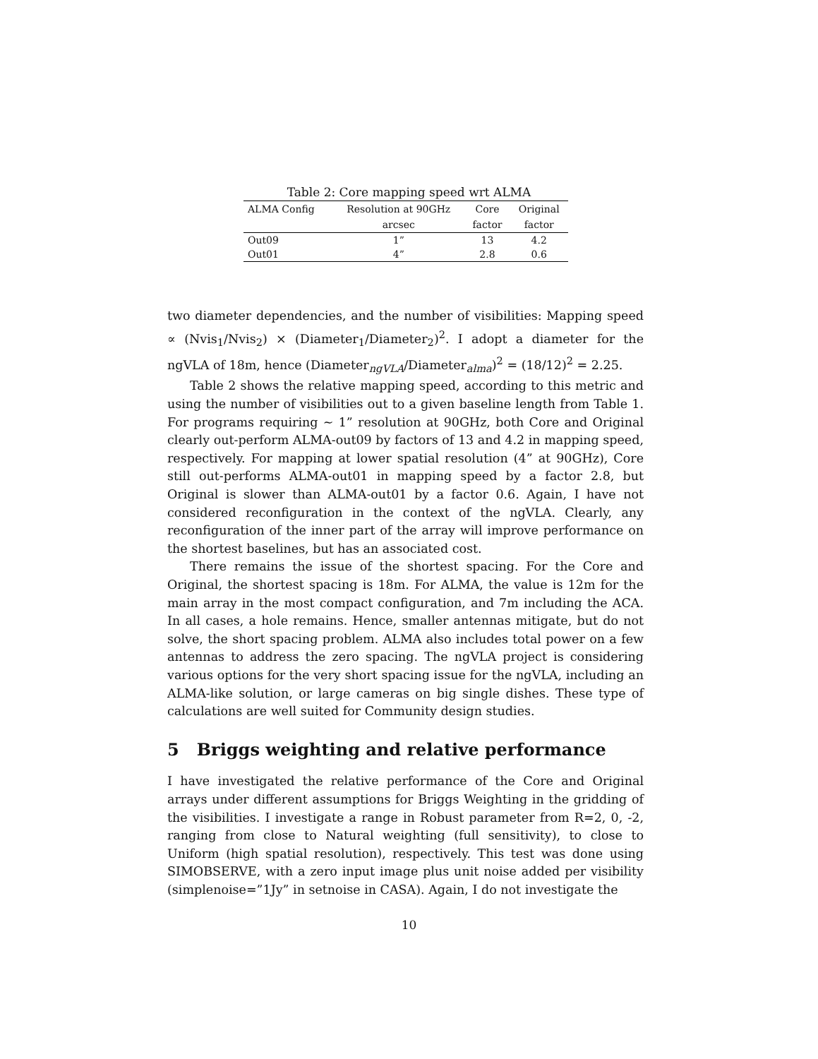Table 2: Core mapping speed wrt ALMA
| ALMA Config | Resolution at 90GHz | Core | Original |
| --- | --- | --- | --- |
| | arcsec | factor | factor |
| Out09 | 1” | 13 | 4.2 |
| Out01 | 4” | 2.8 | 0.6 |
two diameter dependencies, and the number of visibilities: Mapping speed ∝ (Nvis<sub>1</sub>/Nvis<sub>2</sub>) × (Diameter<sub>1</sub>/Diameter<sub>2</sub>)<sup>2</sup>. I adopt a diameter for the ngVLA of 18m, hence (Diameter<sub>ngVLA</sub>/Diameter<sub>alma</sub>)<sup>2</sup> = (18/12)<sup>2</sup> = 2.25.
Table 2 shows the relative mapping speed, according to this metric and using the number of visibilities out to a given baseline length from Table 1. For programs requiring ∼ 1” resolution at 90GHz, both Core and Original clearly out-perform ALMA-out09 by factors of 13 and 4.2 in mapping speed, respectively. For mapping at lower spatial resolution (4” at 90GHz), Core still out-performs ALMA-out01 in mapping speed by a factor 2.8, but Original is slower than ALMA-out01 by a factor 0.6. Again, I have not considered reconfiguration in the context of the ngVLA. Clearly, any reconfiguration of the inner part of the array will improve performance on the shortest baselines, but has an associated cost.
There remains the issue of the shortest spacing. For the Core and Original, the shortest spacing is 18m. For ALMA, the value is 12m for the main array in the most compact configuration, and 7m including the ACA. In all cases, a hole remains. Hence, smaller antennas mitigate, but do not solve, the short spacing problem. ALMA also includes total power on a few antennas to address the zero spacing. The ngVLA project is considering various options for the very short spacing issue for the ngVLA, including an ALMA-like solution, or large cameras on big single dishes. These type of calculations are well suited for Community design studies.
5 Briggs weighting and relative performance
I have investigated the relative performance of the Core and Original arrays under different assumptions for Briggs Weighting in the gridding of the visibilities. I investigate a range in Robust parameter from R=2, 0, -2, ranging from close to Natural weighting (full sensitivity), to close to Uniform (high spatial resolution), respectively. This test was done using SIMOBSERVE, with a zero input image plus unit noise added per visibility (simplenoise=”1Jy” in setnoise in CASA). Again, I do not investigate the
10